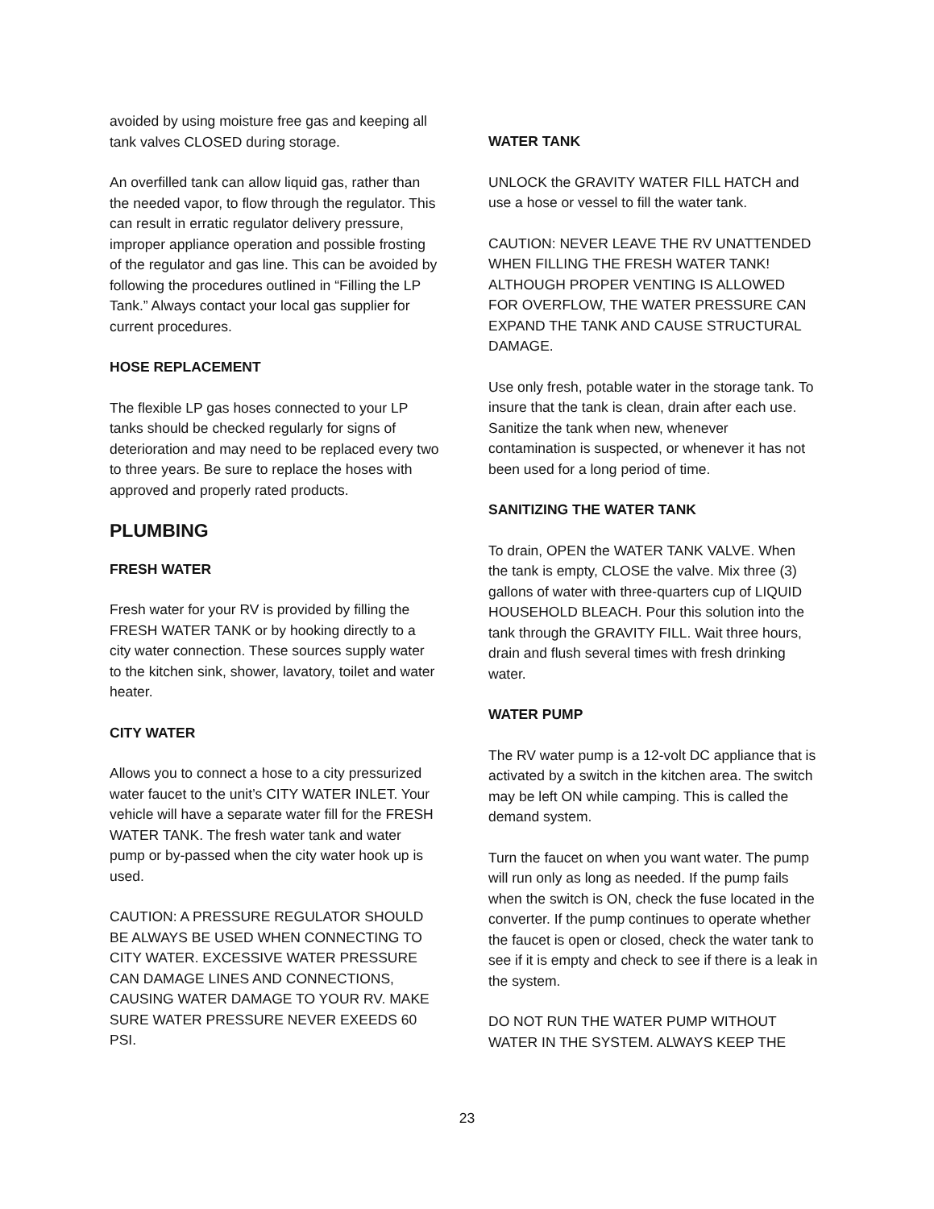avoided by using moisture free gas and keeping all tank valves CLOSED during storage.
An overfilled tank can allow liquid gas, rather than the needed vapor, to flow through the regulator. This can result in erratic regulator delivery pressure, improper appliance operation and possible frosting of the regulator and gas line. This can be avoided by following the procedures outlined in “Filling the LP Tank.” Always contact your local gas supplier for current procedures.
HOSE REPLACEMENT
The flexible LP gas hoses connected to your LP tanks should be checked regularly for signs of deterioration and may need to be replaced every two to three years. Be sure to replace the hoses with approved and properly rated products.
PLUMBING
FRESH WATER
Fresh water for your RV is provided by filling the FRESH WATER TANK or by hooking directly to a city water connection. These sources supply water to the kitchen sink, shower, lavatory, toilet and water heater.
CITY WATER
Allows you to connect a hose to a city pressurized water faucet to the unit’s CITY WATER INLET. Your vehicle will have a separate water fill for the FRESH WATER TANK. The fresh water tank and water pump or by-passed when the city water hook up is used.
CAUTION: A PRESSURE REGULATOR SHOULD BE ALWAYS BE USED WHEN CONNECTING TO CITY WATER. EXCESSIVE WATER PRESSURE CAN DAMAGE LINES AND CONNECTIONS, CAUSING WATER DAMAGE TO YOUR RV. MAKE SURE WATER PRESSURE NEVER EXEEDS 60 PSI.
WATER TANK
UNLOCK the GRAVITY WATER FILL HATCH and use a hose or vessel to fill the water tank.
CAUTION: NEVER LEAVE THE RV UNATTENDED WHEN FILLING THE FRESH WATER TANK! ALTHOUGH PROPER VENTING IS ALLOWED FOR OVERFLOW, THE WATER PRESSURE CAN EXPAND THE TANK AND CAUSE STRUCTURAL DAMAGE.
Use only fresh, potable water in the storage tank. To insure that the tank is clean, drain after each use. Sanitize the tank when new, whenever contamination is suspected, or whenever it has not been used for a long period of time.
SANITIZING THE WATER TANK
To drain, OPEN the WATER TANK VALVE. When the tank is empty, CLOSE the valve. Mix three (3) gallons of water with three-quarters cup of LIQUID HOUSEHOLD BLEACH. Pour this solution into the tank through the GRAVITY FILL. Wait three hours, drain and flush several times with fresh drinking water.
WATER PUMP
The RV water pump is a 12-volt DC appliance that is activated by a switch in the kitchen area. The switch may be left ON while camping. This is called the demand system.
Turn the faucet on when you want water. The pump will run only as long as needed. If the pump fails when the switch is ON, check the fuse located in the converter. If the pump continues to operate whether the faucet is open or closed, check the water tank to see if it is empty and check to see if there is a leak in the system.
DO NOT RUN THE WATER PUMP WITHOUT WATER IN THE SYSTEM. ALWAYS KEEP THE
23